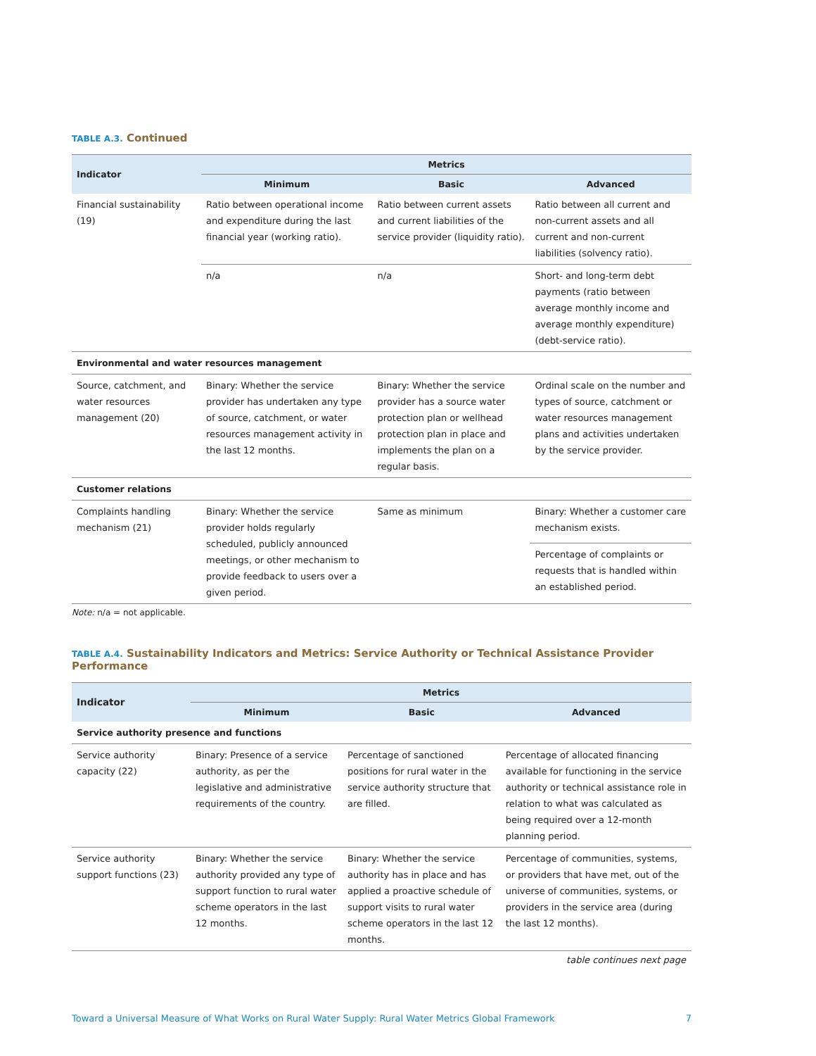TABLE A.3. Continued
| Indicator | Metrics | | |
| --- | --- | --- | --- |
| | Minimum | Basic | Advanced |
| Financial sustainability (19) | Ratio between operational income and expenditure during the last financial year (working ratio). | Ratio between current assets and current liabilities of the service provider (liquidity ratio). | Ratio between all current and non-current assets and all current and non-current liabilities (solvency ratio). |
| | n/a | n/a | Short- and long-term debt payments (ratio between average monthly income and average monthly expenditure) (debt-service ratio). |
| Environmental and water resources management | | | |
| Source, catchment, and water resources management (20) | Binary: Whether the service provider has undertaken any type of source, catchment, or water resources management activity in the last 12 months. | Binary: Whether the service provider has a source water protection plan or wellhead protection plan in place and implements the plan on a regular basis. | Ordinal scale on the number and types of source, catchment or water resources management plans and activities undertaken by the service provider. |
| Customer relations | | | |
| Complaints handling mechanism (21) | Binary: Whether the service provider holds regularly scheduled, publicly announced meetings, or other mechanism to provide feedback to users over a given period. | Same as minimum | Binary: Whether a customer care mechanism exists. |
| | | | Percentage of complaints or requests that is handled within an established period. |
Note: n/a = not applicable.
TABLE A.4. Sustainability Indicators and Metrics: Service Authority or Technical Assistance Provider Performance
| Indicator | Metrics | | |
| --- | --- | --- | --- |
| | Minimum | Basic | Advanced |
| Service authority presence and functions | | | |
| Service authority capacity (22) | Binary: Presence of a service authority, as per the legislative and administrative requirements of the country. | Percentage of sanctioned positions for rural water in the service authority structure that are filled. | Percentage of allocated financing available for functioning in the service authority or technical assistance role in relation to what was calculated as being required over a 12-month planning period. |
| Service authority support functions (23) | Binary: Whether the service authority provided any type of support function to rural water scheme operators in the last 12 months. | Binary: Whether the service authority has in place and has applied a proactive schedule of support visits to rural water scheme operators in the last 12 months. | Percentage of communities, systems, or providers that have met, out of the universe of communities, systems, or providers in the service area (during the last 12 months). |
table continues next page
Toward a Universal Measure of What Works on Rural Water Supply: Rural Water Metrics Global Framework 7